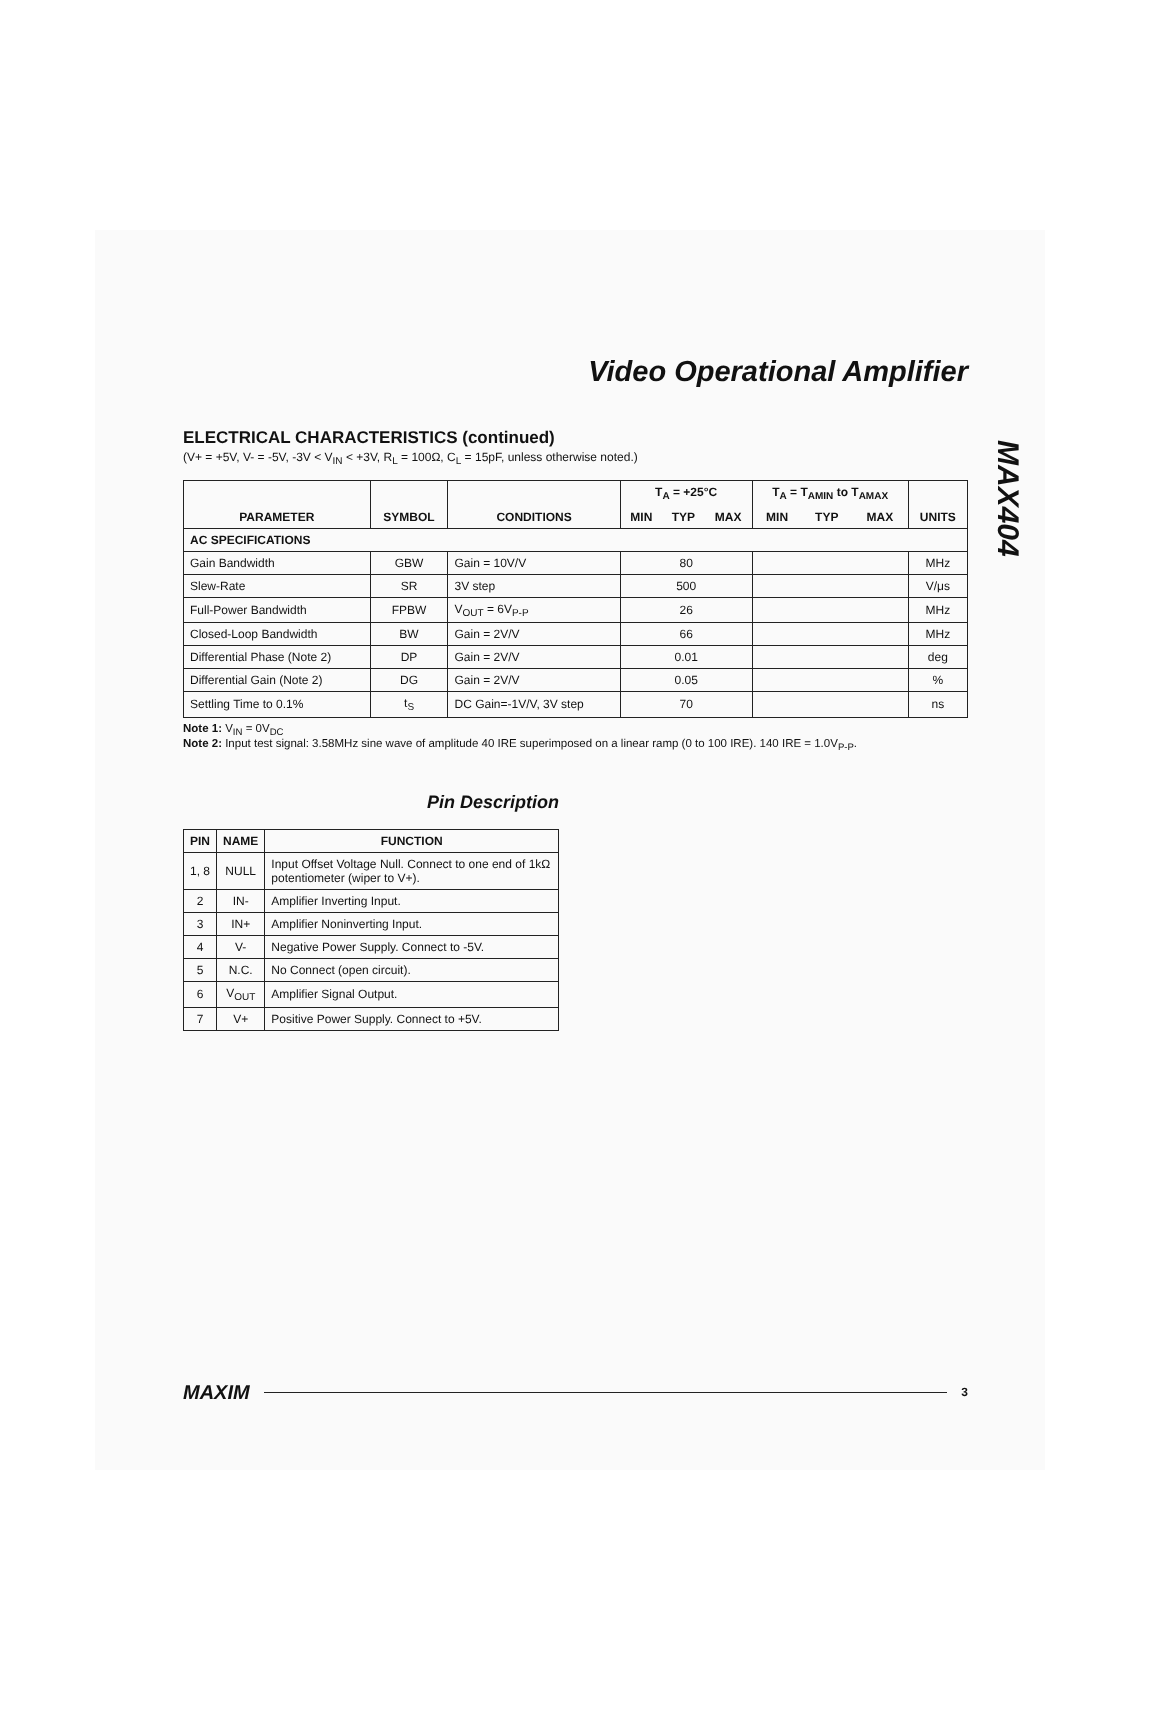MAX404
Video Operational Amplifier
ELECTRICAL CHARACTERISTICS (continued)
(V+ = +5V, V- = -5V, -3V < V<sub>IN</sub> < +3V, R<sub>L</sub> = 100Ω, C<sub>L</sub> = 15pF, unless otherwise noted.)
| PARAMETER | SYMBOL | CONDITIONS | T<sub>A</sub> = +25°C | | | T<sub>A</sub> = T<sub>AMIN</sub> to T<sub>AMAX</sub> | | | UNITS |
| --- | --- | --- | --- | --- | --- | --- | --- | --- | --- |
| | | | MIN | TYP | MAX | MIN | TYP | MAX | |
| AC SPECIFICATIONS | | | | | | | | | |
| Gain Bandwidth | GBW | Gain = 10V/V | 80 | | | | | | MHz |
| Slew-Rate | SR | 3V step | 500 | | | | | | V/μs |
| Full-Power Bandwidth | FPBW | V<sub>OUT</sub> = 6V<sub>P-P</sub> | 26 | | | | | | MHz |
| Closed-Loop Bandwidth | BW | Gain = 2V/V | 66 | | | | | | MHz |
| Differential Phase (Note 2) | DP | Gain = 2V/V | 0.01 | | | | | | deg |
| Differential Gain (Note 2) | DG | Gain = 2V/V | 0.05 | | | | | | % |
| Settling Time to 0.1% | t<sub>S</sub> | DC Gain=-1V/V, 3V step | 70 | | | | | | ns |
Note 1: V<sub>IN</sub> = 0V<sub>DC</sub>
Note 2: Input test signal: 3.58MHz sine wave of amplitude 40 IRE superimposed on a linear ramp (0 to 100 IRE). 140 IRE = 1.0V<sub>P-P</sub>.
Pin Description
| PIN | NAME | FUNCTION |
| --- | --- | --- |
| 1, 8 | NULL | Input Offset Voltage Null. Connect to one end of 1kΩ potentiometer (wiper to V+). |
| 2 | IN- | Amplifier Inverting Input. |
| 3 | IN+ | Amplifier Noninverting Input. |
| 4 | V- | Negative Power Supply. Connect to -5V. |
| 5 | N.C. | No Connect (open circuit). |
| 6 | V<sub>OUT</sub> | Amplifier Signal Output. |
| 7 | V+ | Positive Power Supply. Connect to +5V. |
MAXIM 3